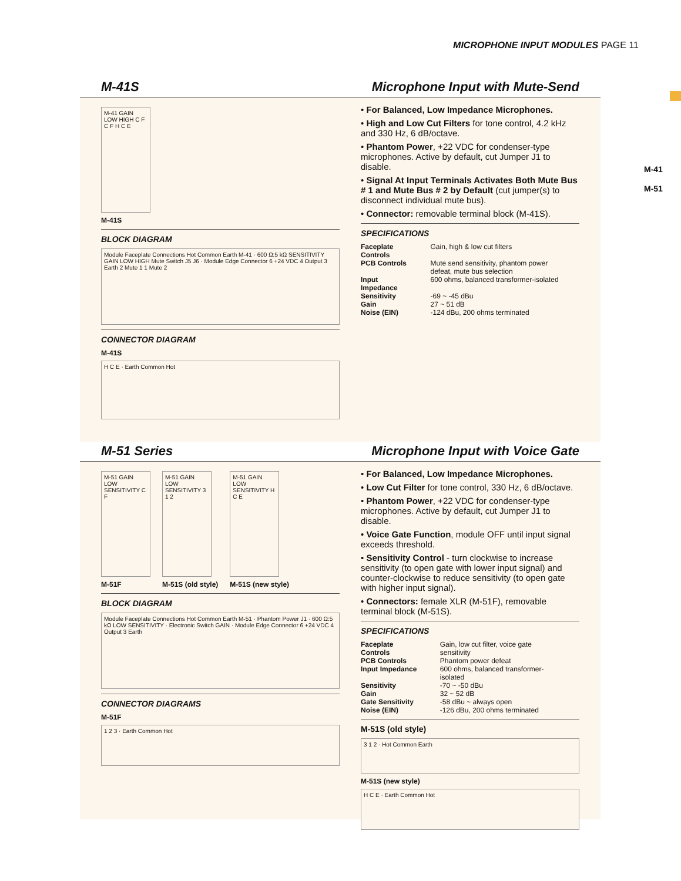MICROPHONE INPUT MODULES PAGE 11
M-41
M-51
M-41S Microphone Input with Mute-Send
M-41 GAIN LOW HIGH C F C F H C E
M-41S
BLOCK DIAGRAM
Module Faceplate Connections Hot Common Earth M-41 · 600 Ω:5 kΩ SENSITIVITY GAIN LOW HIGH Mute Switch J5 J6 · Module Edge Connector 6 +24 VDC 4 Output 3 Earth 2 Mute 1 1 Mute 2
CONNECTOR DIAGRAM
M-41S
H C E · Earth Common Hot
• For Balanced, Low Impedance Microphones.
• High and Low Cut Filters for tone control, 4.2 kHz and 330 Hz, 6 dB/octave.
• Phantom Power, +22 VDC for condenser-type microphones. Active by default, cut Jumper J1 to disable.
• Signal At Input Terminals Activates Both Mute Bus # 1 and Mute Bus # 2 by Default (cut jumper(s) to disconnect individual mute bus).
• Connector: removable terminal block (M-41S).
SPECIFICATIONS
| Faceplate Controls | Gain, high & low cut filters |
| PCB Controls | Mute send sensitivity, phantom power defeat, mute bus selection |
| Input Impedance | 600 ohms, balanced transformer-isolated |
| Sensitivity | -69 ~ -45 dBu |
| Gain | 27 ~ 51 dB |
| Noise (EIN) | -124 dBu, 200 ohms terminated |
M-51 Series Microphone Input with Voice Gate
M-51 GAIN LOW SENSITIVITY C F
M-51F
M-51 GAIN LOW SENSITIVITY 3 1 2
M-51S (old style)
M-51 GAIN LOW SENSITIVITY H C E
M-51S (new style)
BLOCK DIAGRAM
Module Faceplate Connections Hot Common Earth M-51 · Phantom Power J1 · 600 Ω:5 kΩ LOW SENSITIVITY · Electronic Switch GAIN · Module Edge Connector 6 +24 VDC 4 Output 3 Earth
CONNECTOR DIAGRAMS
M-51F
1 2 3 · Earth Common Hot
• For Balanced, Low Impedance Microphones.
• Low Cut Filter for tone control, 330 Hz, 6 dB/octave.
• Phantom Power, +22 VDC for condenser-type microphones. Active by default, cut Jumper J1 to disable.
• Voice Gate Function, module OFF until input signal exceeds threshold.
• Sensitivity Control - turn clockwise to increase sensitivity (to open gate with lower input signal) and counter-clockwise to reduce sensitivity (to open gate with higher input signal).
• Connectors: female XLR (M-51F), removable terminal block (M-51S).
SPECIFICATIONS
| Faceplate Controls | Gain, low cut filter, voice gate sensitivity |
| PCB Controls | Phantom power defeat |
| Input Impedance | 600 ohms, balanced transformer-isolated |
| Sensitivity | -70 ~ -50 dBu |
| Gain | 32 ~ 52 dB |
| Gate Sensitivity | -58 dBu ~ always open |
| Noise (EIN) | -126 dBu, 200 ohms terminated |
M-51S (old style)
3 1 2 · Hot Common Earth
M-51S (new style)
H C E · Earth Common Hot